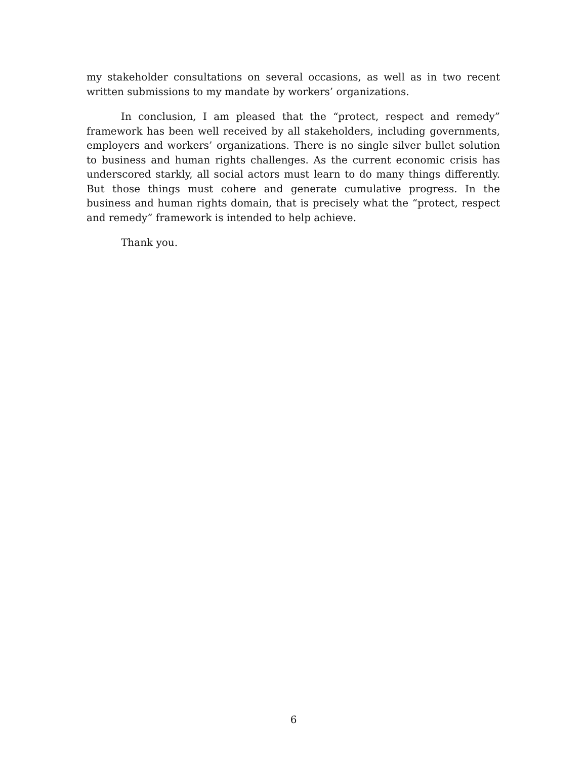my stakeholder consultations on several occasions, as well as in two recent written submissions to my mandate by workers’ organizations.
In conclusion, I am pleased that the “protect, respect and remedy” framework has been well received by all stakeholders, including governments, employers and workers’ organizations. There is no single silver bullet solution to business and human rights challenges. As the current economic crisis has underscored starkly, all social actors must learn to do many things differently. But those things must cohere and generate cumulative progress. In the business and human rights domain, that is precisely what the “protect, respect and remedy” framework is intended to help achieve.
Thank you.
6